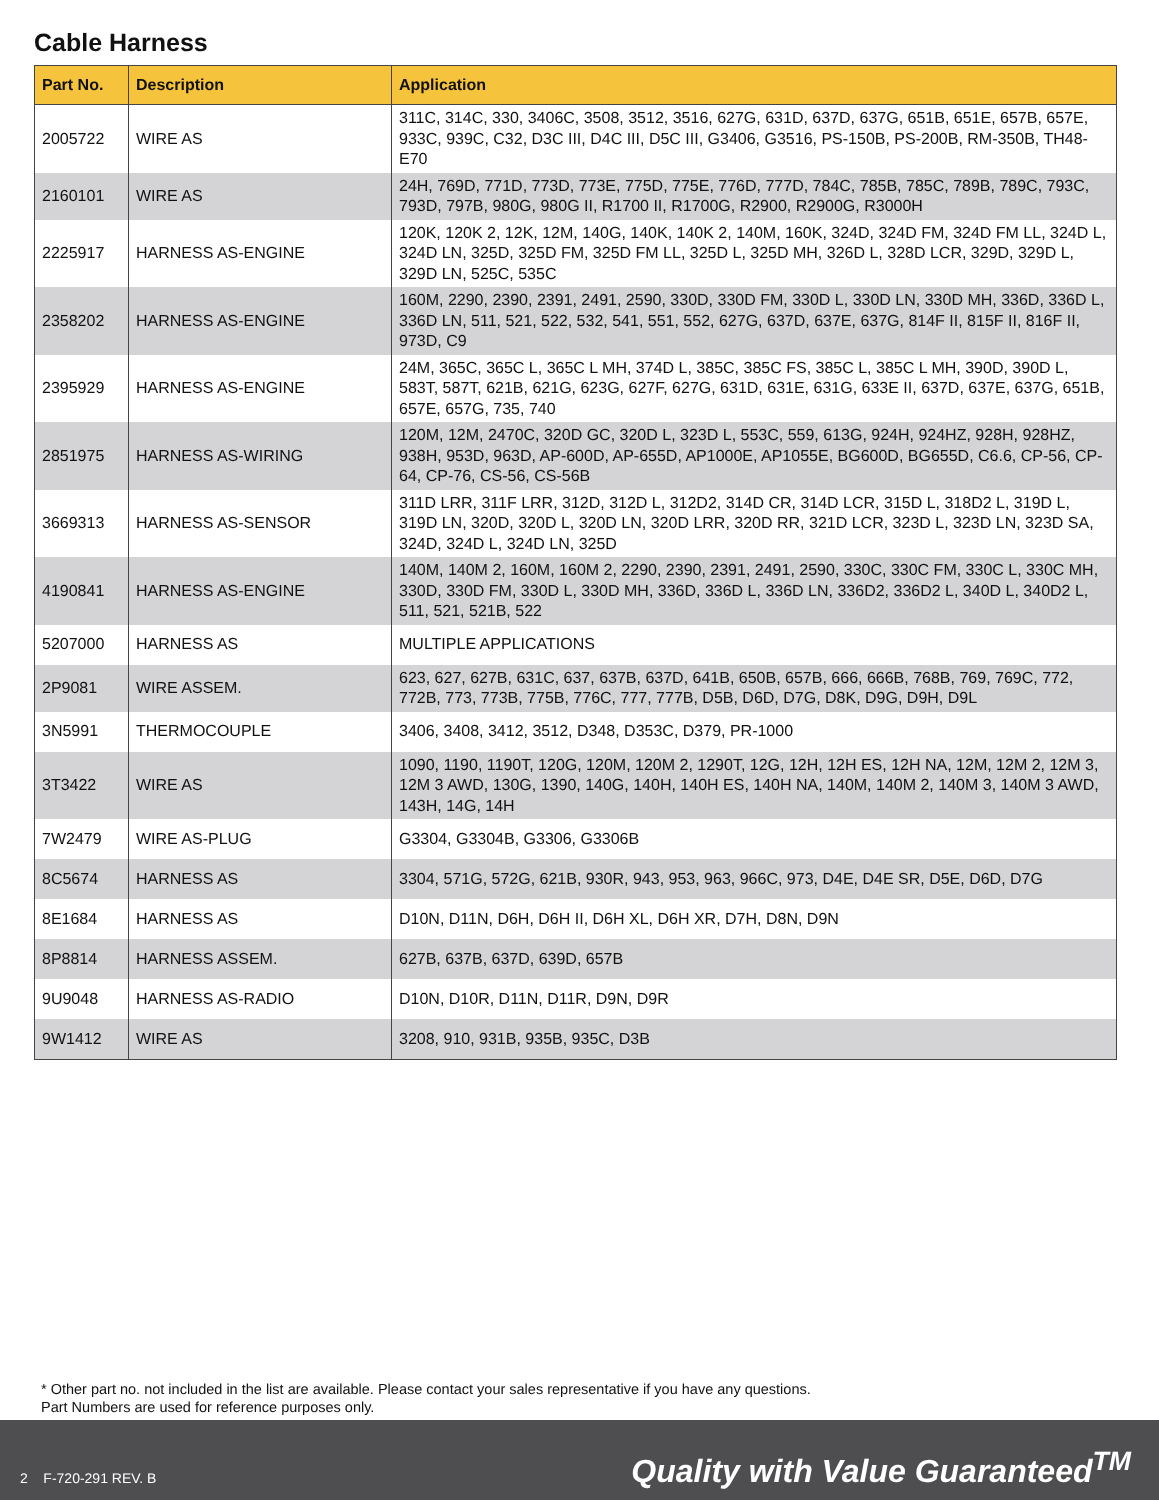Cable Harness
| Part No. | Description | Application |
| --- | --- | --- |
| 2005722 | WIRE AS | 311C, 314C, 330, 3406C, 3508, 3512, 3516, 627G, 631D, 637D, 637G, 651B, 651E, 657B, 657E, 933C, 939C, C32, D3C III, D4C III, D5C III, G3406, G3516, PS-150B, PS-200B, RM-350B, TH48-E70 |
| 2160101 | WIRE AS | 24H, 769D, 771D, 773D, 773E, 775D, 775E, 776D, 777D, 784C, 785B, 785C, 789B, 789C, 793C, 793D, 797B, 980G, 980G II, R1700 II, R1700G, R2900, R2900G, R3000H |
| 2225917 | HARNESS AS-ENGINE | 120K, 120K 2, 12K, 12M, 140G, 140K, 140K 2, 140M, 160K, 324D, 324D FM, 324D FM LL, 324D L, 324D LN, 325D, 325D FM, 325D FM LL, 325D L, 325D MH, 326D L, 328D LCR, 329D, 329D L, 329D LN, 525C, 535C |
| 2358202 | HARNESS AS-ENGINE | 160M, 2290, 2390, 2391, 2491, 2590, 330D, 330D FM, 330D L, 330D LN, 330D MH, 336D, 336D L, 336D LN, 511, 521, 522, 532, 541, 551, 552, 627G, 637D, 637E, 637G, 814F II, 815F II, 816F II, 973D, C9 |
| 2395929 | HARNESS AS-ENGINE | 24M, 365C, 365C L, 365C L MH, 374D L, 385C, 385C FS, 385C L, 385C L MH, 390D, 390D L, 583T, 587T, 621B, 621G, 623G, 627F, 627G, 631D, 631E, 631G, 633E II, 637D, 637E, 637G, 651B, 657E, 657G, 735, 740 |
| 2851975 | HARNESS AS-WIRING | 120M, 12M, 2470C, 320D GC, 320D L, 323D L, 553C, 559, 613G, 924H, 924HZ, 928H, 928HZ, 938H, 953D, 963D, AP-600D, AP-655D, AP1000E, AP1055E, BG600D, BG655D, C6.6, CP-56, CP-64, CP-76, CS-56, CS-56B |
| 3669313 | HARNESS AS-SENSOR | 311D LRR, 311F LRR, 312D, 312D L, 312D2, 314D CR, 314D LCR, 315D L, 318D2 L, 319D L, 319D LN, 320D, 320D L, 320D LN, 320D LRR, 320D RR, 321D LCR, 323D L, 323D LN, 323D SA, 324D, 324D L, 324D LN, 325D |
| 4190841 | HARNESS AS-ENGINE | 140M, 140M 2, 160M, 160M 2, 2290, 2390, 2391, 2491, 2590, 330C, 330C FM, 330C L, 330C MH, 330D, 330D FM, 330D L, 330D MH, 336D, 336D L, 336D LN, 336D2, 336D2 L, 340D L, 340D2 L, 511, 521, 521B, 522 |
| 5207000 | HARNESS AS | MULTIPLE APPLICATIONS |
| 2P9081 | WIRE ASSEM. | 623, 627, 627B, 631C, 637, 637B, 637D, 641B, 650B, 657B, 666, 666B, 768B, 769, 769C, 772, 772B, 773, 773B, 775B, 776C, 777, 777B, D5B, D6D, D7G, D8K, D9G, D9H, D9L |
| 3N5991 | THERMOCOUPLE | 3406, 3408, 3412, 3512, D348, D353C, D379, PR-1000 |
| 3T3422 | WIRE AS | 1090, 1190, 1190T, 120G, 120M, 120M 2, 1290T, 12G, 12H, 12H ES, 12H NA, 12M, 12M 2, 12M 3, 12M 3 AWD, 130G, 1390, 140G, 140H, 140H ES, 140H NA, 140M, 140M 2, 140M 3, 140M 3 AWD, 143H, 14G, 14H |
| 7W2479 | WIRE AS-PLUG | G3304, G3304B, G3306, G3306B |
| 8C5674 | HARNESS AS | 3304, 571G, 572G, 621B, 930R, 943, 953, 963, 966C, 973, D4E, D4E SR, D5E, D6D, D7G |
| 8E1684 | HARNESS AS | D10N, D11N, D6H, D6H II, D6H XL, D6H XR, D7H, D8N, D9N |
| 8P8814 | HARNESS ASSEM. | 627B, 637B, 637D, 639D, 657B |
| 9U9048 | HARNESS AS-RADIO | D10N, D10R, D11N, D11R, D9N, D9R |
| 9W1412 | WIRE AS | 3208, 910, 931B, 935B, 935C, D3B |
* Other part no. not included in the list are available. Please contact your sales representative if you have any questions.
Part Numbers are used for reference purposes only.
2 F-720-291 REV. B Quality with Value Guaranteed<sup>TM</sup>